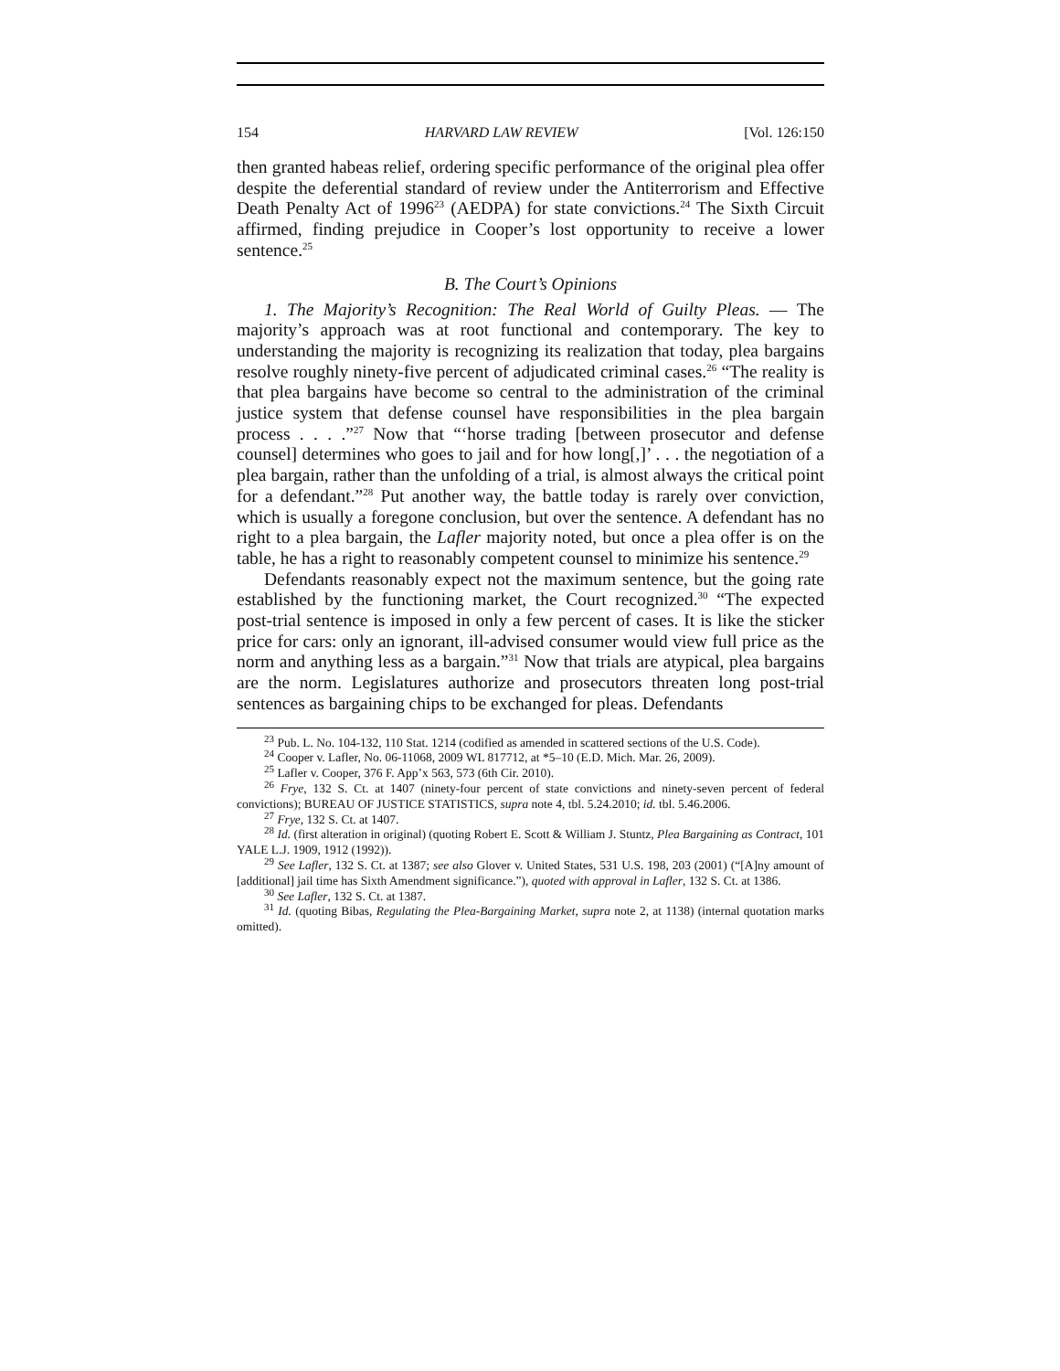154 HARVARD LAW REVIEW [Vol. 126:150
then granted habeas relief, ordering specific performance of the original plea offer despite the deferential standard of review under the Antiterrorism and Effective Death Penalty Act of 1996<sup>23</sup> (AEDPA) for state convictions.<sup>24</sup> The Sixth Circuit affirmed, finding prejudice in Cooper’s lost opportunity to receive a lower sentence.<sup>25</sup>
B. The Court’s Opinions
1. The Majority’s Recognition: The Real World of Guilty Pleas. — The majority’s approach was at root functional and contemporary. The key to understanding the majority is recognizing its realization that today, plea bargains resolve roughly ninety-five percent of adjudicated criminal cases.<sup>26</sup> “The reality is that plea bargains have become so central to the administration of the criminal justice system that defense counsel have responsibilities in the plea bargain process . . . .”<sup>27</sup> Now that “‘horse trading [between prosecutor and defense counsel] determines who goes to jail and for how long[,]’ . . . the negotiation of a plea bargain, rather than the unfolding of a trial, is almost always the critical point for a defendant.”<sup>28</sup> Put another way, the battle today is rarely over conviction, which is usually a foregone conclusion, but over the sentence. A defendant has no right to a plea bargain, the Lafler majority noted, but once a plea offer is on the table, he has a right to reasonably competent counsel to minimize his sentence.<sup>29</sup>
Defendants reasonably expect not the maximum sentence, but the going rate established by the functioning market, the Court recognized.<sup>30</sup> “The expected post-trial sentence is imposed in only a few percent of cases. It is like the sticker price for cars: only an ignorant, ill-advised consumer would view full price as the norm and anything less as a bargain.”<sup>31</sup> Now that trials are atypical, plea bargains are the norm. Legislatures authorize and prosecutors threaten long post-trial sentences as bargaining chips to be exchanged for pleas. Defendants
<sup>23</sup> Pub. L. No. 104-132, 110 Stat. 1214 (codified as amended in scattered sections of the U.S. Code).
<sup>24</sup> Cooper v. Lafler, No. 06-11068, 2009 WL 817712, at *5–10 (E.D. Mich. Mar. 26, 2009).
<sup>25</sup> Lafler v. Cooper, 376 F. App’x 563, 573 (6th Cir. 2010).
<sup>26</sup> Frye, 132 S. Ct. at 1407 (ninety-four percent of state convictions and ninety-seven percent of federal convictions); BUREAU OF JUSTICE STATISTICS, supra note 4, tbl. 5.24.2010; id. tbl. 5.46.2006.
<sup>27</sup> Frye, 132 S. Ct. at 1407.
<sup>28</sup> Id. (first alteration in original) (quoting Robert E. Scott & William J. Stuntz, Plea Bargaining as Contract, 101 YALE L.J. 1909, 1912 (1992)).
<sup>29</sup> See Lafler, 132 S. Ct. at 1387; see also Glover v. United States, 531 U.S. 198, 203 (2001) (“[A]ny amount of [additional] jail time has Sixth Amendment significance.”), quoted with approval in Lafler, 132 S. Ct. at 1386.
<sup>30</sup> See Lafler, 132 S. Ct. at 1387.
<sup>31</sup> Id. (quoting Bibas, Regulating the Plea-Bargaining Market, supra note 2, at 1138) (internal quotation marks omitted).